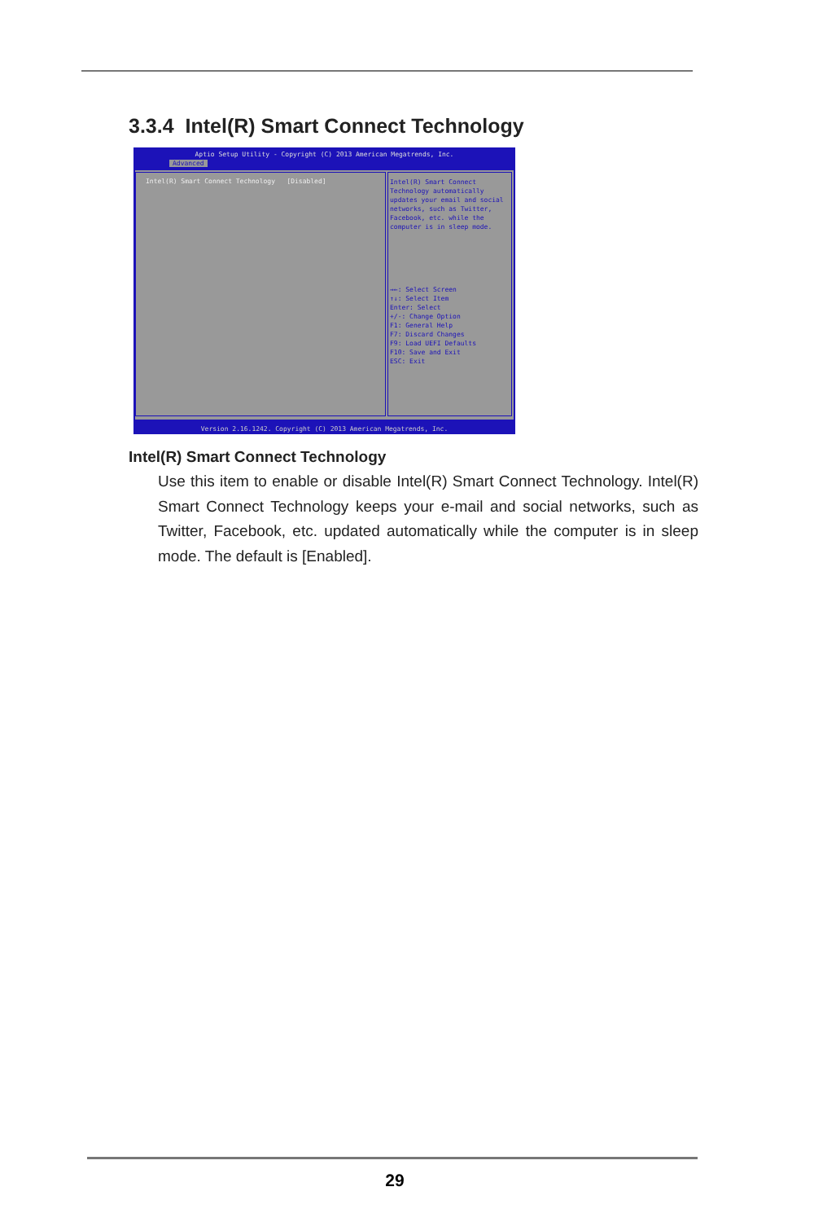3.3.4 Intel(R) Smart Connect Technology
Aptio Setup Utility - Copyright (C) 2013 American Megatrends, Inc.
Advanced
Intel(R) Smart Connect Technology [Disabled]
Intel(R) Smart Connect Technology automatically updates your email and social networks, such as Twitter, Facebook, etc. while the computer is in sleep mode.
→←: Select Screen
↑↓: Select Item
Enter: Select
+/-: Change Option
F1: General Help
F7: Discard Changes
F9: Load UEFI Defaults
F10: Save and Exit
ESC: Exit
Version 2.16.1242. Copyright (C) 2013 American Megatrends, Inc.
Intel(R) Smart Connect Technology
Use this item to enable or disable Intel(R) Smart Connect Technology. Intel(R) Smart Connect Technology keeps your e-mail and social networks, such as Twitter, Facebook, etc. updated automatically while the computer is in sleep mode. The default is [Enabled].
29